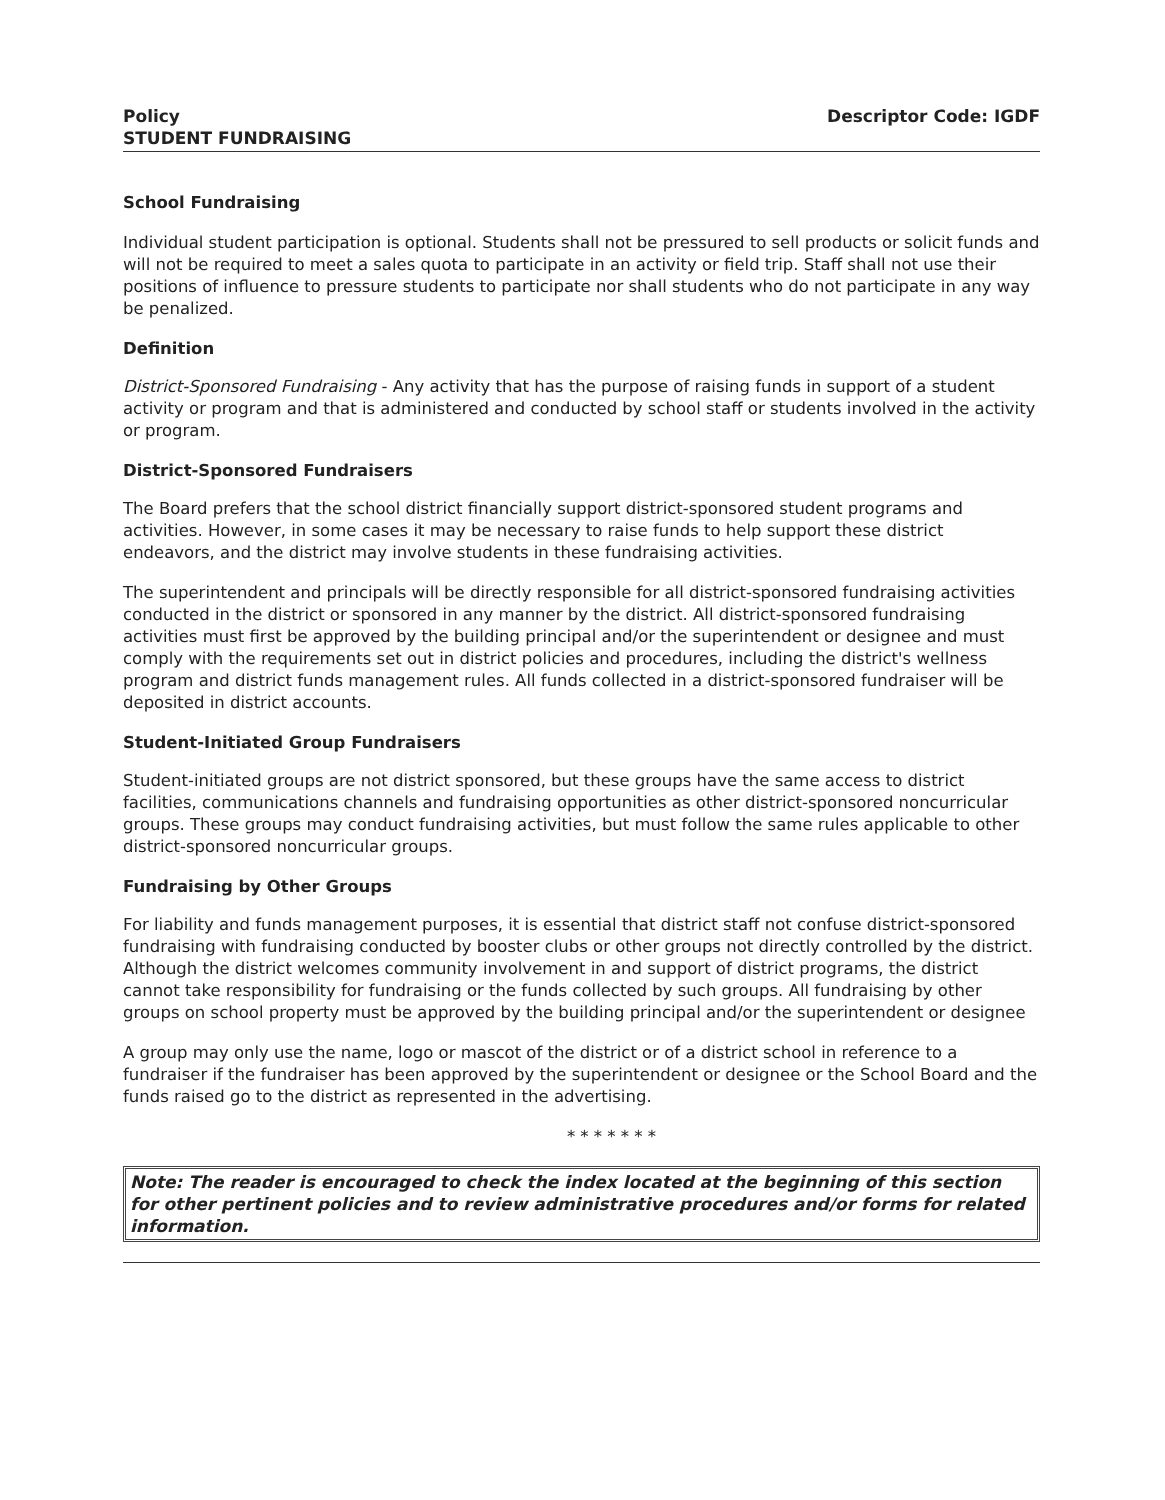Policy
STUDENT FUNDRAISING
Descriptor Code: IGDF
School Fundraising
Individual student participation is optional. Students shall not be pressured to sell products or solicit funds and will not be required to meet a sales quota to participate in an activity or field trip. Staff shall not use their positions of influence to pressure students to participate nor shall students who do not participate in any way be penalized.
Definition
District-Sponsored Fundraising - Any activity that has the purpose of raising funds in support of a student activity or program and that is administered and conducted by school staff or students involved in the activity or program.
District-Sponsored Fundraisers
The Board prefers that the school district financially support district-sponsored student programs and activities. However, in some cases it may be necessary to raise funds to help support these district endeavors, and the district may involve students in these fundraising activities.
The superintendent and principals will be directly responsible for all district-sponsored fundraising activities conducted in the district or sponsored in any manner by the district. All district-sponsored fundraising activities must first be approved by the building principal and/or the superintendent or designee and must comply with the requirements set out in district policies and procedures, including the district's wellness program and district funds management rules. All funds collected in a district-sponsored fundraiser will be deposited in district accounts.
Student-Initiated Group Fundraisers
Student-initiated groups are not district sponsored, but these groups have the same access to district facilities, communications channels and fundraising opportunities as other district-sponsored noncurricular groups. These groups may conduct fundraising activities, but must follow the same rules applicable to other district-sponsored noncurricular groups.
Fundraising by Other Groups
For liability and funds management purposes, it is essential that district staff not confuse district-sponsored fundraising with fundraising conducted by booster clubs or other groups not directly controlled by the district. Although the district welcomes community involvement in and support of district programs, the district cannot take responsibility for fundraising or the funds collected by such groups. All fundraising by other groups on school property must be approved by the building principal and/or the superintendent or designee
A group may only use the name, logo or mascot of the district or of a district school in reference to a fundraiser if the fundraiser has been approved by the superintendent or designee or the School Board and the funds raised go to the district as represented in the advertising.
* * * * * * *
Note: The reader is encouraged to check the index located at the beginning of this section for other pertinent policies and to review administrative procedures and/or forms for related information.